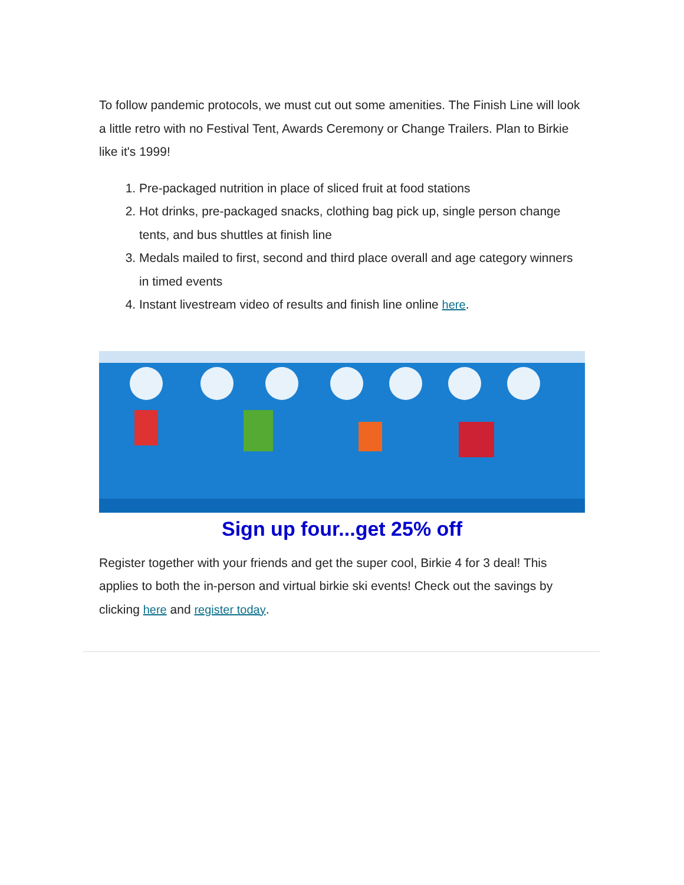To follow pandemic protocols, we must cut out some amenities. The Finish Line will look a little retro with no Festival Tent, Awards Ceremony or Change Trailers. Plan to Birkie like it's 1999!
1. Pre-packaged nutrition in place of sliced fruit at food stations
2. Hot drinks, pre-packaged snacks, clothing bag pick up, single person change tents, and bus shuttles at finish line
3. Medals mailed to first, second and third place overall and age category winners in timed events
4. Instant livestream video of results and finish line online here.
Sign up four...get 25% off
Register together with your friends and get the super cool, Birkie 4 for 3 deal! This applies to both the in-person and virtual birkie ski events! Check out the savings by clicking here and register today.